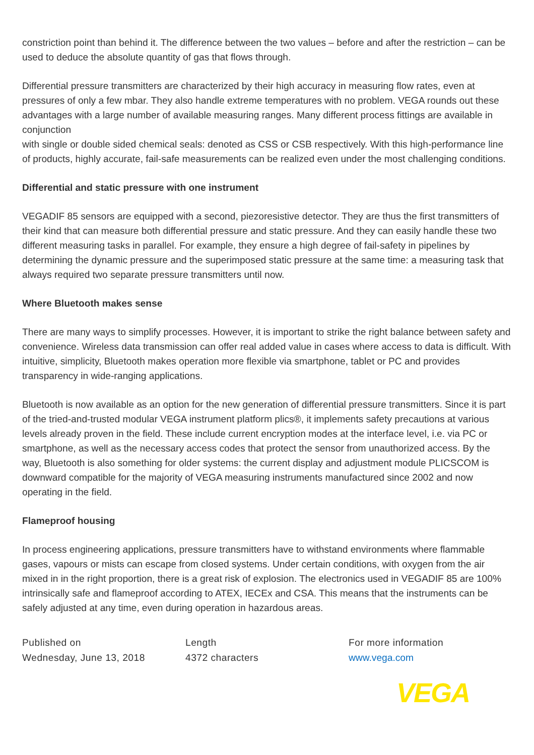constriction point than behind it. The difference between the two values – before and after the restriction – can be used to deduce the absolute quantity of gas that flows through.
Differential pressure transmitters are characterized by their high accuracy in measuring flow rates, even at pressures of only a few mbar. They also handle extreme temperatures with no problem. VEGA rounds out these advantages with a large number of available measuring ranges. Many different process fittings are available in conjunction
with single or double sided chemical seals: denoted as CSS or CSB respectively. With this high-performance line of products, highly accurate, fail-safe measurements can be realized even under the most challenging conditions.
Differential and static pressure with one instrument
VEGADIF 85 sensors are equipped with a second, piezoresistive detector. They are thus the first transmitters of their kind that can measure both differential pressure and static pressure. And they can easily handle these two different measuring tasks in parallel. For example, they ensure a high degree of fail-safety in pipelines by determining the dynamic pressure and the superimposed static pressure at the same time: a measuring task that always required two separate pressure transmitters until now.
Where Bluetooth makes sense
There are many ways to simplify processes. However, it is important to strike the right balance between safety and convenience. Wireless data transmission can offer real added value in cases where access to data is difficult. With intuitive, simplicity, Bluetooth makes operation more flexible via smartphone, tablet or PC and provides transparency in wide-ranging applications.
Bluetooth is now available as an option for the new generation of differential pressure transmitters. Since it is part of the tried-and-trusted modular VEGA instrument platform plics®, it implements safety precautions at various levels already proven in the field. These include current encryption modes at the interface level, i.e. via PC or smartphone, as well as the necessary access codes that protect the sensor from unauthorized access. By the way, Bluetooth is also something for older systems: the current display and adjustment module PLICSCOM is downward compatible for the majority of VEGA measuring instruments manufactured since 2002 and now operating in the field.
Flameproof housing
In process engineering applications, pressure transmitters have to withstand environments where flammable gases, vapours or mists can escape from closed systems. Under certain conditions, with oxygen from the air mixed in in the right proportion, there is a great risk of explosion. The electronics used in VEGADIF 85 are 100% intrinsically safe and flameproof according to ATEX, IECEx and CSA. This means that the instruments can be safely adjusted at any time, even during operation in hazardous areas.
Published on
Wednesday, June 13, 2018
Length
4372 characters
For more information
www.vega.com
VEGA